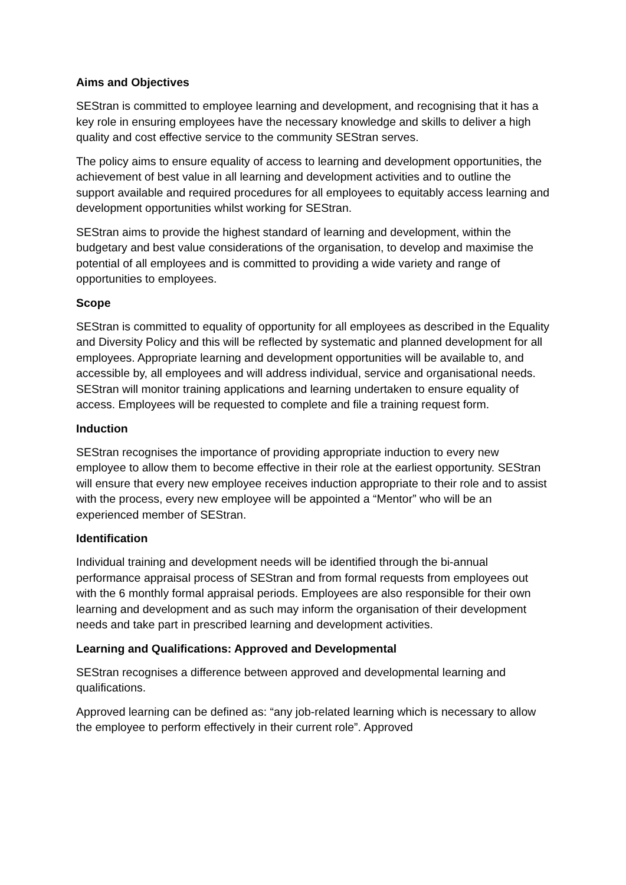Aims and Objectives
SEStran is committed to employee learning and development, and recognising that it has a key role in ensuring employees have the necessary knowledge and skills to deliver a high quality and cost effective service to the community SEStran serves.
The policy aims to ensure equality of access to learning and development opportunities, the achievement of best value in all learning and development activities and to outline the support available and required procedures for all employees to equitably access learning and development opportunities whilst working for SEStran.
SEStran aims to provide the highest standard of learning and development, within the budgetary and best value considerations of the organisation, to develop and maximise the potential of all employees and is committed to providing a wide variety and range of opportunities to employees.
Scope
SEStran is committed to equality of opportunity for all employees as described in the Equality and Diversity Policy and this will be reflected by systematic and planned development for all employees. Appropriate learning and development opportunities will be available to, and accessible by, all employees and will address individual, service and organisational needs. SEStran will monitor training applications and learning undertaken to ensure equality of access. Employees will be requested to complete and file a training request form.
Induction
SEStran recognises the importance of providing appropriate induction to every new employee to allow them to become effective in their role at the earliest opportunity. SEStran will ensure that every new employee receives induction appropriate to their role and to assist with the process, every new employee will be appointed a “Mentor” who will be an experienced member of SEStran.
Identification
Individual training and development needs will be identified through the bi-annual performance appraisal process of SEStran and from formal requests from employees out with the 6 monthly formal appraisal periods. Employees are also responsible for their own learning and development and as such may inform the organisation of their development needs and take part in prescribed learning and development activities.
Learning and Qualifications: Approved and Developmental
SEStran recognises a difference between approved and developmental learning and qualifications.
Approved learning can be defined as: “any job-related learning which is necessary to allow the employee to perform effectively in their current role”. Approved